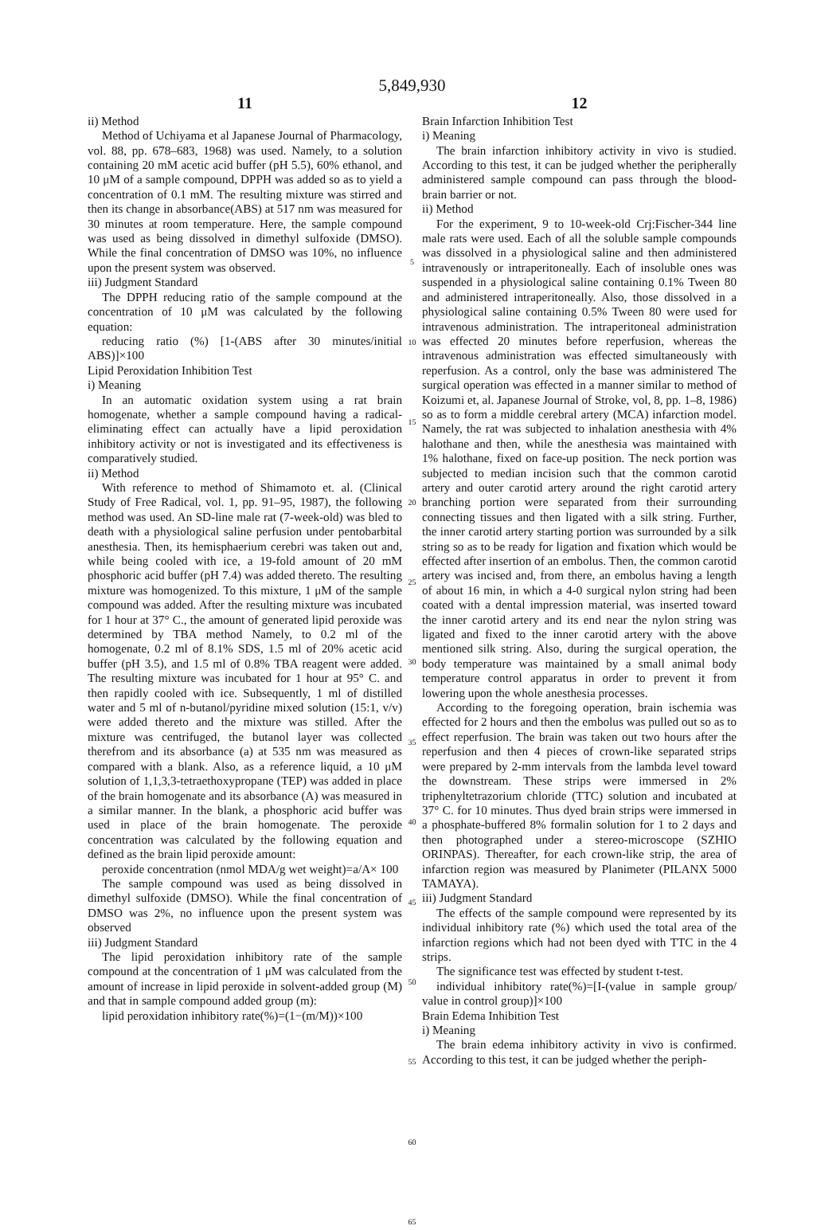5,849,930
11
ii) Method
Method of Uchiyama et al Japanese Journal of Pharmacology, vol. 88, pp. 678–683, 1968) was used. Namely, to a solution containing 20 mM acetic acid buffer (pH 5.5), 60% ethanol, and 10 μM of a sample compound, DPPH was added so as to yield a concentration of 0.1 mM. The resulting mixture was stirred and then its change in absorbance(ABS) at 517 nm was measured for 30 minutes at room temperature. Here, the sample compound was used as being dissolved in dimethyl sulfoxide (DMSO). While the final concentration of DMSO was 10%, no influence upon the present system was observed.
iii) Judgment Standard
The DPPH reducing ratio of the sample compound at the concentration of 10 μM was calculated by the following equation:
reducing ratio (%) [1-(ABS after 30 minutes/initial ABS)]×100
Lipid Peroxidation Inhibition Test
i) Meaning
In an automatic oxidation system using a rat brain homogenate, whether a sample compound having a radical-eliminating effect can actually have a lipid peroxidation inhibitory activity or not is investigated and its effectiveness is comparatively studied.
ii) Method
With reference to method of Shimamoto et. al. (Clinical Study of Free Radical, vol. 1, pp. 91–95, 1987), the following method was used. An SD-line male rat (7-week-old) was bled to death with a physiological saline perfusion under pentobarbital anesthesia. Then, its hemisphaerium cerebri was taken out and, while being cooled with ice, a 19-fold amount of 20 mM phosphoric acid buffer (pH 7.4) was added thereto. The resulting mixture was homogenized. To this mixture, 1 μM of the sample compound was added. After the resulting mixture was incubated for 1 hour at 37° C., the amount of generated lipid peroxide was determined by TBA method Namely, to 0.2 ml of the homogenate, 0.2 ml of 8.1% SDS, 1.5 ml of 20% acetic acid buffer (pH 3.5), and 1.5 ml of 0.8% TBA reagent were added. The resulting mixture was incubated for 1 hour at 95° C. and then rapidly cooled with ice. Subsequently, 1 ml of distilled water and 5 ml of n-butanol/pyridine mixed solution (15:1, v/v) were added thereto and the mixture was stilled. After the mixture was centrifuged, the butanol layer was collected therefrom and its absorbance (a) at 535 nm was measured as compared with a blank. Also, as a reference liquid, a 10 μM solution of 1,1,3,3-tetraethoxypropane (TEP) was added in place of the brain homogenate and its absorbance (A) was measured in a similar manner. In the blank, a phosphoric acid buffer was used in place of the brain homogenate. The peroxide concentration was calculated by the following equation and defined as the brain lipid peroxide amount:
peroxide concentration (nmol MDA/g wet weight)=a/A× 100
The sample compound was used as being dissolved in dimethyl sulfoxide (DMSO). While the final concentration of DMSO was 2%, no influence upon the present system was observed
iii) Judgment Standard
The lipid peroxidation inhibitory rate of the sample compound at the concentration of 1 μM was calculated from the amount of increase in lipid peroxide in solvent-added group (M) and that in sample compound added group (m):
lipid peroxidation inhibitory rate(%)=(1−(m/M))×100
5
10
15
20
25
30
35
40
45
50
55
60
65
12
Brain Infarction Inhibition Test
i) Meaning
The brain infarction inhibitory activity in vivo is studied. According to this test, it can be judged whether the peripherally administered sample compound can pass through the blood-brain barrier or not.
ii) Method
For the experiment, 9 to 10-week-old Crj:Fischer-344 line male rats were used. Each of all the soluble sample compounds was dissolved in a physiological saline and then administered intravenously or intraperitoneally. Each of insoluble ones was suspended in a physiological saline containing 0.1% Tween 80 and administered intraperitoneally. Also, those dissolved in a physiological saline containing 0.5% Tween 80 were used for intravenous administration. The intraperitoneal administration was effected 20 minutes before reperfusion, whereas the intravenous administration was effected simultaneously with reperfusion. As a control, only the base was administered The surgical operation was effected in a manner similar to method of Koizumi et, al. Japanese Journal of Stroke, vol, 8, pp. 1–8, 1986) so as to form a middle cerebral artery (MCA) infarction model. Namely, the rat was subjected to inhalation anesthesia with 4% halothane and then, while the anesthesia was maintained with 1% halothane, fixed on face-up position. The neck portion was subjected to median incision such that the common carotid artery and outer carotid artery around the right carotid artery branching portion were separated from their surrounding connecting tissues and then ligated with a silk string. Further, the inner carotid artery starting portion was surrounded by a silk string so as to be ready for ligation and fixation which would be effected after insertion of an embolus. Then, the common carotid artery was incised and, from there, an embolus having a length of about 16 min, in which a 4-0 surgical nylon string had been coated with a dental impression material, was inserted toward the inner carotid artery and its end near the nylon string was ligated and fixed to the inner carotid artery with the above mentioned silk string. Also, during the surgical operation, the body temperature was maintained by a small animal body temperature control apparatus in order to prevent it from lowering upon the whole anesthesia processes.
According to the foregoing operation, brain ischemia was effected for 2 hours and then the embolus was pulled out so as to effect reperfusion. The brain was taken out two hours after the reperfusion and then 4 pieces of crown-like separated strips were prepared by 2-mm intervals from the lambda level toward the downstream. These strips were immersed in 2% triphenyltetrazorium chloride (TTC) solution and incubated at 37° C. for 10 minutes. Thus dyed brain strips were immersed in a phosphate-buffered 8% formalin solution for 1 to 2 days and then photographed under a stereo-microscope (SZHIO ORINPAS). Thereafter, for each crown-like strip, the area of infarction region was measured by Planimeter (PILANX 5000 TAMAYA).
iii) Judgment Standard
The effects of the sample compound were represented by its individual inhibitory rate (%) which used the total area of the infarction regions which had not been dyed with TTC in the 4 strips.
The significance test was effected by student t-test.
individual inhibitory rate(%)=[I-(value in sample group/ value in control group)]×100
Brain Edema Inhibition Test
i) Meaning
The brain edema inhibitory activity in vivo is confirmed. According to this test, it can be judged whether the periph-